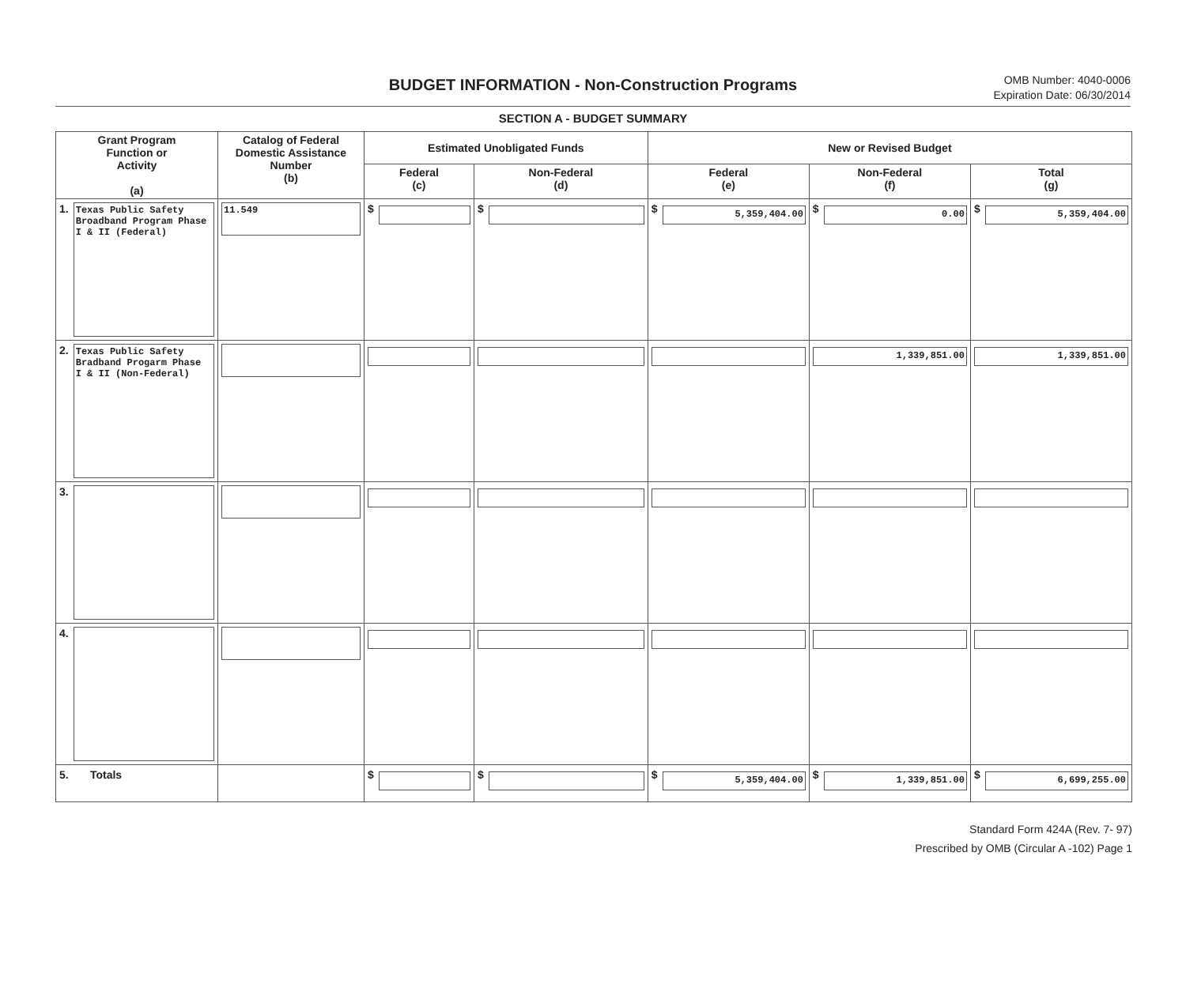BUDGET INFORMATION - Non-Construction Programs
OMB Number: 4040-0006
Expiration Date: 06/30/2014
SECTION A - BUDGET SUMMARY
| Grant Program Function or Activity (a) | Catalog of Federal Domestic Assistance Number (b) | Estimated Unobligated Funds | | New or Revised Budget | | |
| --- | --- | --- | --- | --- | --- | --- |
| | | Federal (c) | Non-Federal (d) | Federal (e) | Non-Federal (f) | Total (g) |
| 1. Texas Public Safety Broadband Program Phase I & II (Federal) | 11.549 | $ | $ | $ 5,359,404.00 | $ 0.00 | $ 5,359,404.00 |
| 2. Texas Public Safety Bradband Progarm Phase I & II (Non-Federal) | | | | | 1,339,851.00 | 1,339,851.00 |
| 3. | | | | | | |
| 4. | | | | | | |
| 5. Totals | | $ | $ | $ 5,359,404.00 | $ 1,339,851.00 | $ 6,699,255.00 |
Standard Form 424A (Rev. 7- 97)
Prescribed by OMB (Circular A -102) Page 1